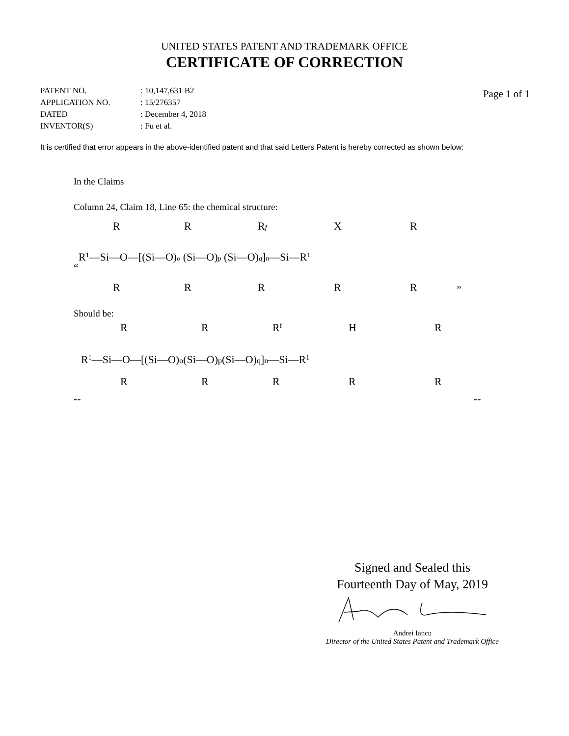UNITED STATES PATENT AND TRADEMARK OFFICE
CERTIFICATE OF CORRECTION
| PATENT NO. | : 10,147,631 B2 |
| APPLICATION NO. | : 15/276357 |
| DATED | : December 4, 2018 |
| INVENTOR(S) | : Fu et al. |
Page 1 of 1
It is certified that error appears in the above-identified patent and that said Letters Patent is hereby corrected as shown below:
In the Claims
Column 24, Claim 18, Line 65: the chemical structure:
“
R1—Si—O—[(Si—O)o (Si—O)p (Si—O)q]n—Si—R1
R
R
Rf
X
R
R
R
R
R
R
”
Should be:
R1—Si—O—[(Si—O)o(Si—O)p(Si—O)q]n—Si—R1
R
R
Rf
H
R
R
R
R
R
R
--
--
Signed and Sealed this
Fourteenth Day of May, 2019
Andrei Iancu
Director of the United States Patent and Trademark Office